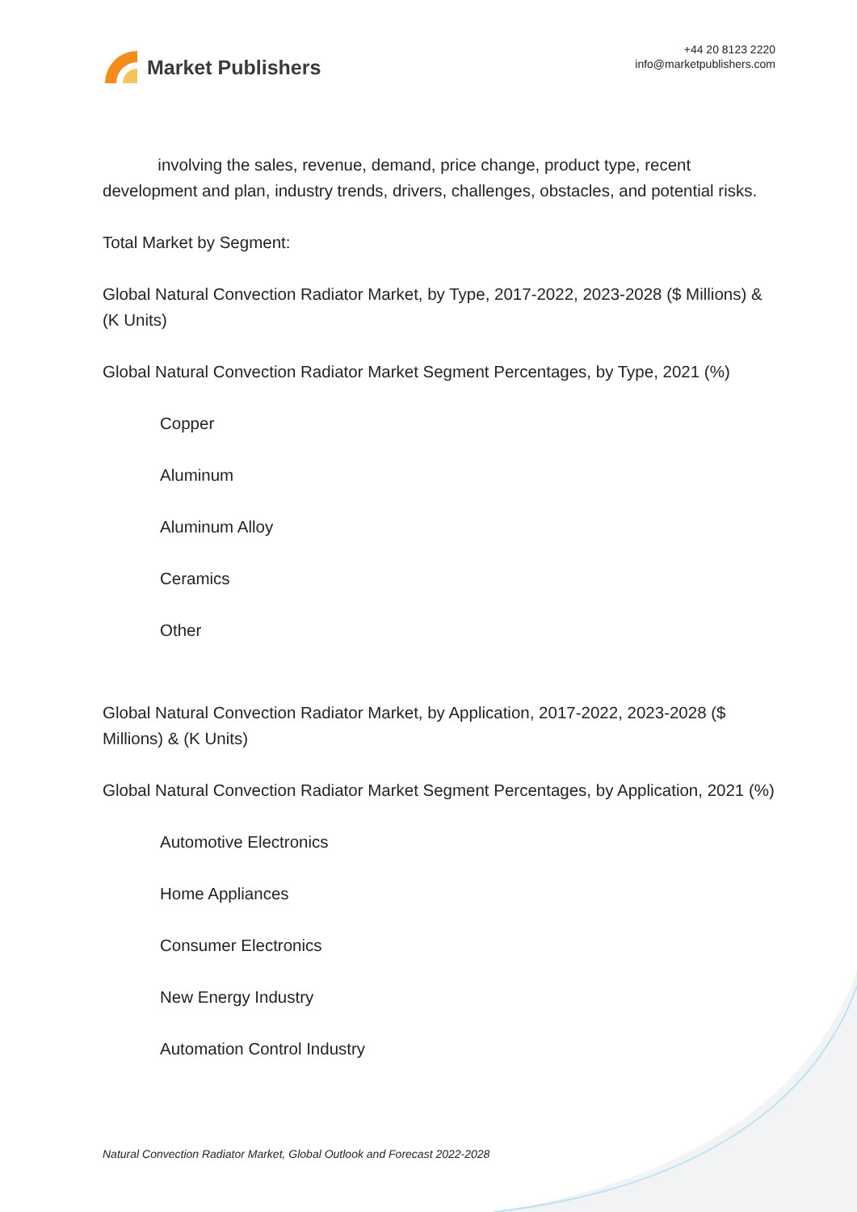Market Publishers
+44 20 8123 2220
info@marketpublishers.com
involving the sales, revenue, demand, price change, product type, recent development and plan, industry trends, drivers, challenges, obstacles, and potential risks.
Total Market by Segment:
Global Natural Convection Radiator Market, by Type, 2017-2022, 2023-2028 ($ Millions) & (K Units)
Global Natural Convection Radiator Market Segment Percentages, by Type, 2021 (%)
Copper
Aluminum
Aluminum Alloy
Ceramics
Other
Global Natural Convection Radiator Market, by Application, 2017-2022, 2023-2028 ($ Millions) & (K Units)
Global Natural Convection Radiator Market Segment Percentages, by Application, 2021 (%)
Automotive Electronics
Home Appliances
Consumer Electronics
New Energy Industry
Automation Control Industry
Natural Convection Radiator Market, Global Outlook and Forecast 2022-2028